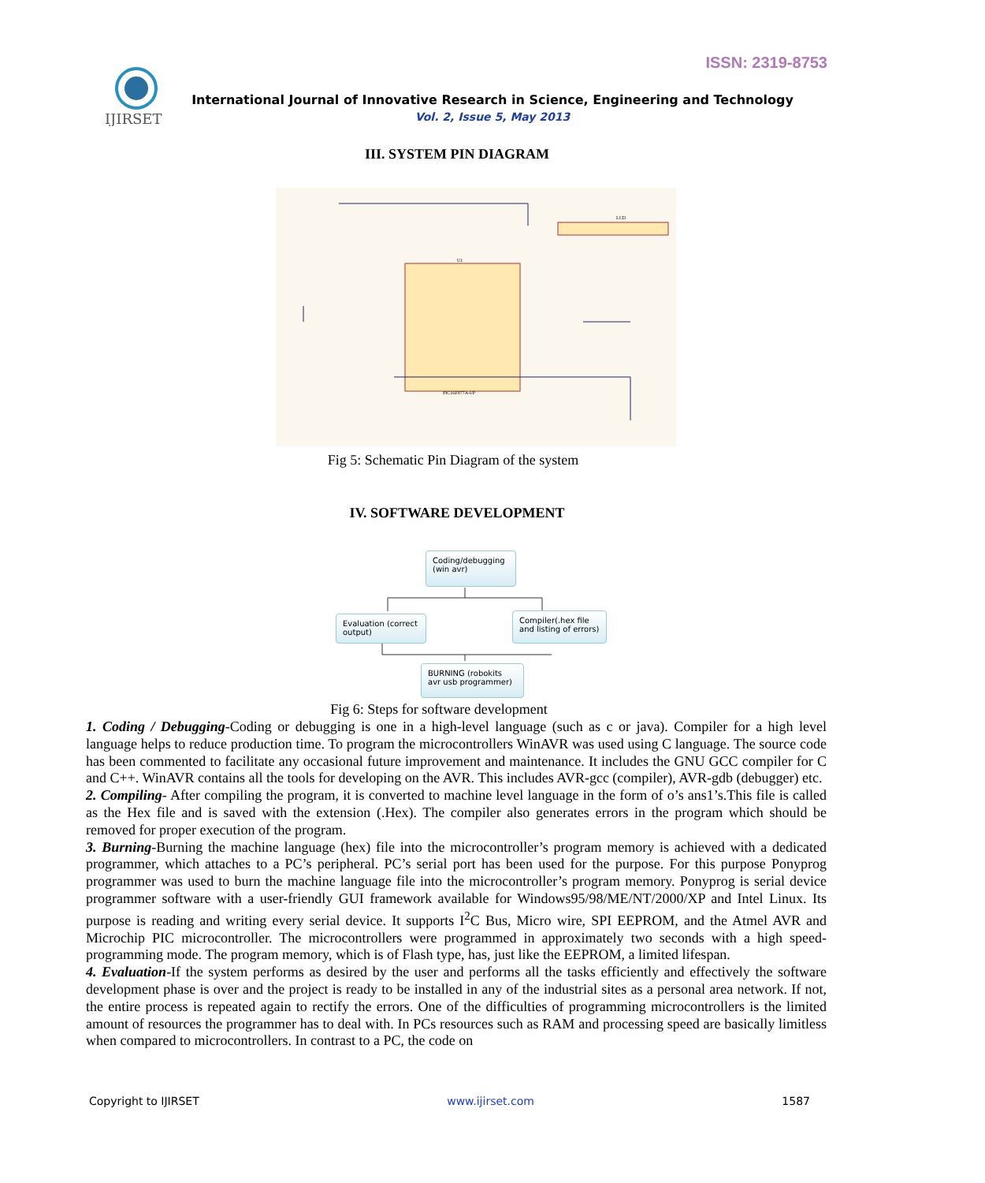ISSN: 2319-8753
IJIRSET
International Journal of Innovative Research in Science, Engineering and Technology
Vol. 2, Issue 5, May 2013
III. SYSTEM PIN DIAGRAM
U1
PIC16F877A-I/P
LCD
Fig 5: Schematic Pin Diagram of the system
IV. SOFTWARE DEVELOPMENT
Coding/debugging (win avr)
Evaluation (correct output)
Compiler(.hex file and listing of errors)
BURNING (robokits avr usb programmer)
Fig 6: Steps for software development
1. Coding / Debugging-Coding or debugging is one in a high-level language (such as c or java). Compiler for a high level language helps to reduce production time. To program the microcontrollers WinAVR was used using C language. The source code has been commented to facilitate any occasional future improvement and maintenance. It includes the GNU GCC compiler for C and C++. WinAVR contains all the tools for developing on the AVR. This includes AVR-gcc (compiler), AVR-gdb (debugger) etc.
2. Compiling- After compiling the program, it is converted to machine level language in the form of o’s ans1’s.This file is called as the Hex file and is saved with the extension (.Hex). The compiler also generates errors in the program which should be removed for proper execution of the program.
3. Burning-Burning the machine language (hex) file into the microcontroller’s program memory is achieved with a dedicated programmer, which attaches to a PC’s peripheral. PC’s serial port has been used for the purpose. For this purpose Ponyprog programmer was used to burn the machine language file into the microcontroller’s program memory. Ponyprog is serial device programmer software with a user-friendly GUI framework available for Windows95/98/ME/NT/2000/XP and Intel Linux. Its purpose is reading and writing every serial device. It supports I<sup>2</sup>C Bus, Micro wire, SPI EEPROM, and the Atmel AVR and Microchip PIC microcontroller. The microcontrollers were programmed in approximately two seconds with a high speed-programming mode. The program memory, which is of Flash type, has, just like the EEPROM, a limited lifespan.
4. Evaluation-If the system performs as desired by the user and performs all the tasks efficiently and effectively the software development phase is over and the project is ready to be installed in any of the industrial sites as a personal area network. If not, the entire process is repeated again to rectify the errors. One of the difficulties of programming microcontrollers is the limited amount of resources the programmer has to deal with. In PCs resources such as RAM and processing speed are basically limitless when compared to microcontrollers. In contrast to a PC, the code on
Copyright to IJIRSET www.ijirset.com 1587